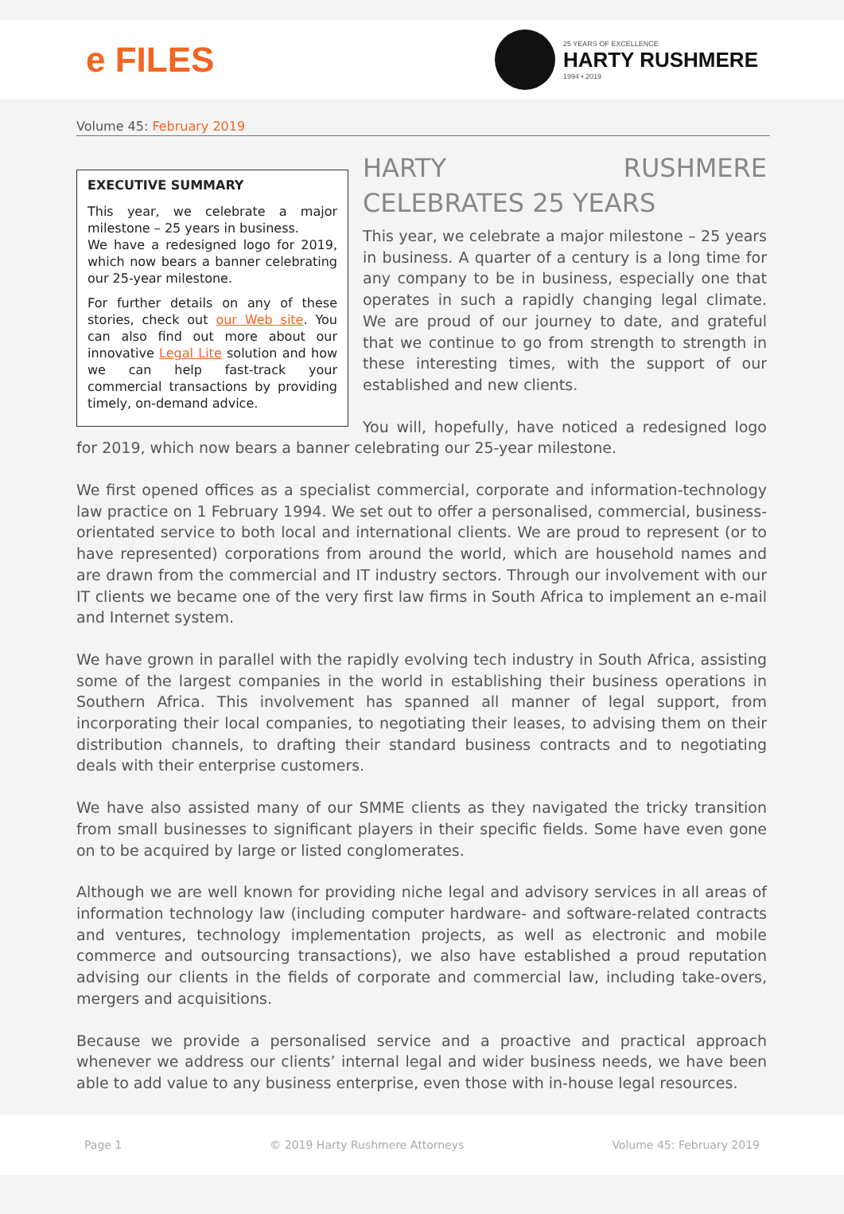e FILES
25 YEARS OF EXCELLENCE
HARTY RUSHMERE
1994 • 2019
Volume 45: February 2019
EXECUTIVE SUMMARY
This year, we celebrate a major milestone – 25 years in business.
We have a redesigned logo for 2019, which now bears a banner celebrating our 25-year milestone.
For further details on any of these stories, check out our Web site. You can also find out more about our innovative Legal Lite solution and how we can help fast-track your commercial transactions by providing timely, on-demand advice.
HARTY RUSHMERE CELEBRATES 25 YEARS
This year, we celebrate a major milestone – 25 years in business. A quarter of a century is a long time for any company to be in business, especially one that operates in such a rapidly changing legal climate. We are proud of our journey to date, and grateful that we continue to go from strength to strength in these interesting times, with the support of our established and new clients.
You will, hopefully, have noticed a redesigned logo for 2019, which now bears a banner celebrating our 25-year milestone.
We first opened offices as a specialist commercial, corporate and information-technology law practice on 1 February 1994. We set out to offer a personalised, commercial, business-orientated service to both local and international clients. We are proud to represent (or to have represented) corporations from around the world, which are household names and are drawn from the commercial and IT industry sectors. Through our involvement with our IT clients we became one of the very first law firms in South Africa to implement an e-mail and Internet system.
We have grown in parallel with the rapidly evolving tech industry in South Africa, assisting some of the largest companies in the world in establishing their business operations in Southern Africa. This involvement has spanned all manner of legal support, from incorporating their local companies, to negotiating their leases, to advising them on their distribution channels, to drafting their standard business contracts and to negotiating deals with their enterprise customers.
We have also assisted many of our SMME clients as they navigated the tricky transition from small businesses to significant players in their specific fields. Some have even gone on to be acquired by large or listed conglomerates.
Although we are well known for providing niche legal and advisory services in all areas of information technology law (including computer hardware- and software-related contracts and ventures, technology implementation projects, as well as electronic and mobile commerce and outsourcing transactions), we also have established a proud reputation advising our clients in the fields of corporate and commercial law, including take-overs, mergers and acquisitions.
Because we provide a personalised service and a proactive and practical approach whenever we address our clients’ internal legal and wider business needs, we have been able to add value to any business enterprise, even those with in-house legal resources.
Page 1 © 2019 Harty Rushmere Attorneys Volume 45: February 2019